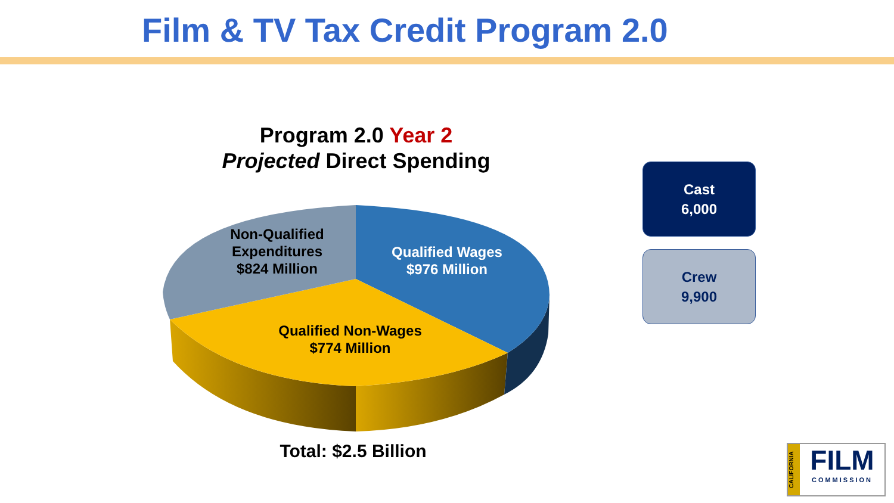Film & TV Tax Credit Program 2.0
Program 2.0 Year 2
Projected Direct Spending
Non-Qualified
Expenditures
$824 Million
Qualified Wages
$976 Million
Qualified Non-Wages
$774 Million
Cast
6,000
Crew
9,900
Total: $2.5 Billion
CALIFORNIA
FILM
COMMISSION